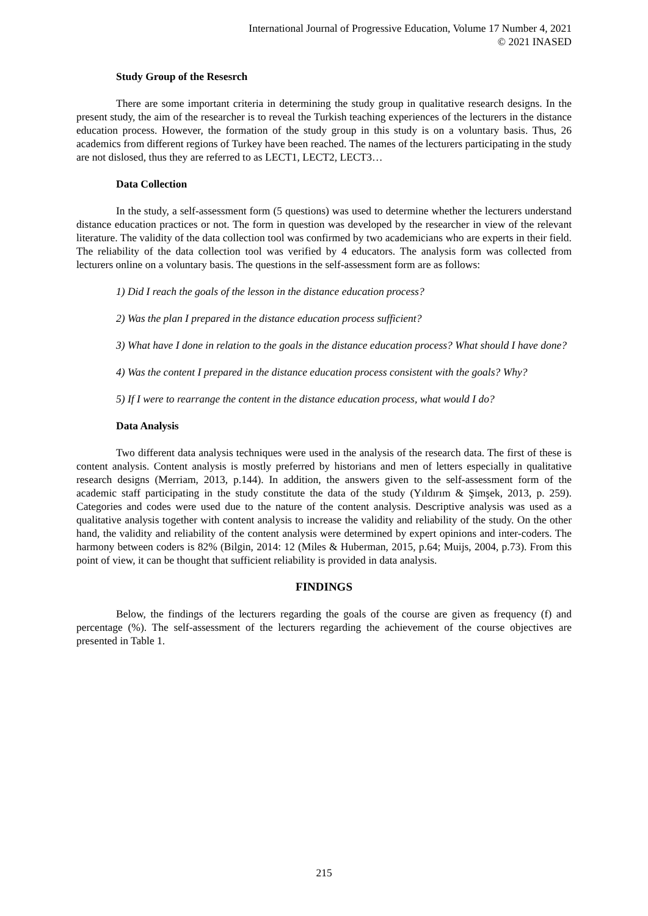International Journal of Progressive Education, Volume 17 Number 4, 2021
© 2021 INASED
Study Group of the Resesrch
There are some important criteria in determining the study group in qualitative research designs. In the present study, the aim of the researcher is to reveal the Turkish teaching experiences of the lecturers in the distance education process. However, the formation of the study group in this study is on a voluntary basis. Thus, 26 academics from different regions of Turkey have been reached. The names of the lecturers participating in the study are not dislosed, thus they are referred to as LECT1, LECT2, LECT3…
Data Collection
In the study, a self-assessment form (5 questions) was used to determine whether the lecturers understand distance education practices or not. The form in question was developed by the researcher in view of the relevant literature. The validity of the data collection tool was confirmed by two academicians who are experts in their field. The reliability of the data collection tool was verified by 4 educators. The analysis form was collected from lecturers online on a voluntary basis. The questions in the self-assessment form are as follows:
1) Did I reach the goals of the lesson in the distance education process?
2) Was the plan I prepared in the distance education process sufficient?
3) What have I done in relation to the goals in the distance education process? What should I have done?
4) Was the content I prepared in the distance education process consistent with the goals? Why?
5) If I were to rearrange the content in the distance education process, what would I do?
Data Analysis
Two different data analysis techniques were used in the analysis of the research data. The first of these is content analysis. Content analysis is mostly preferred by historians and men of letters especially in qualitative research designs (Merriam, 2013, p.144). In addition, the answers given to the self-assessment form of the academic staff participating in the study constitute the data of the study (Yıldırım & Şimşek, 2013, p. 259). Categories and codes were used due to the nature of the content analysis. Descriptive analysis was used as a qualitative analysis together with content analysis to increase the validity and reliability of the study. On the other hand, the validity and reliability of the content analysis were determined by expert opinions and inter-coders. The harmony between coders is 82% (Bilgin, 2014: 12 (Miles & Huberman, 2015, p.64; Muijs, 2004, p.73). From this point of view, it can be thought that sufficient reliability is provided in data analysis.
FINDINGS
Below, the findings of the lecturers regarding the goals of the course are given as frequency (f) and percentage (%). The self-assessment of the lecturers regarding the achievement of the course objectives are presented in Table 1.
215